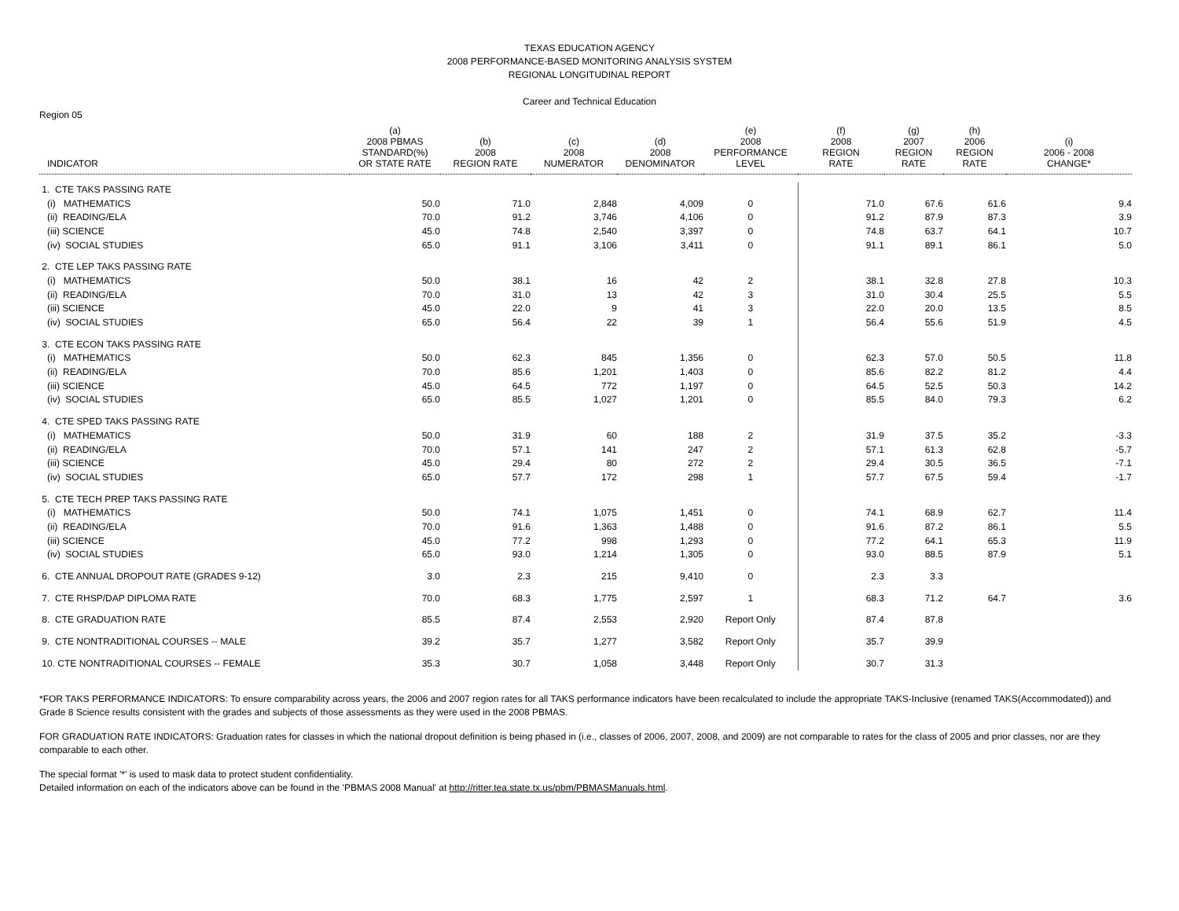TEXAS EDUCATION AGENCY
2008 PERFORMANCE-BASED MONITORING ANALYSIS SYSTEM
REGIONAL LONGITUDINAL REPORT
Career and Technical Education
Region 05
| INDICATOR | (a) 2008 PBMAS STANDARD(%) OR STATE RATE | (b) 2008 REGION RATE | (c) 2008 NUMERATOR | (d) 2008 DENOMINATOR | (e) 2008 PERFORMANCE LEVEL | (f) 2008 REGION RATE | (g) 2007 REGION RATE | (h) 2006 REGION RATE | (i) 2006 - 2008 CHANGE* |
| --- | --- | --- | --- | --- | --- | --- | --- | --- | --- |
| 1. CTE TAKS PASSING RATE | | | | | | | | | |
| (i) MATHEMATICS | 50.0 | 71.0 | 2,848 | 4,009 | 0 | 71.0 | 67.6 | 61.6 | 9.4 |
| (ii) READING/ELA | 70.0 | 91.2 | 3,746 | 4,106 | 0 | 91.2 | 87.9 | 87.3 | 3.9 |
| (iii) SCIENCE | 45.0 | 74.8 | 2,540 | 3,397 | 0 | 74.8 | 63.7 | 64.1 | 10.7 |
| (iv) SOCIAL STUDIES | 65.0 | 91.1 | 3,106 | 3,411 | 0 | 91.1 | 89.1 | 86.1 | 5.0 |
| 2. CTE LEP TAKS PASSING RATE | | | | | | | | | |
| (i) MATHEMATICS | 50.0 | 38.1 | 16 | 42 | 2 | 38.1 | 32.8 | 27.8 | 10.3 |
| (ii) READING/ELA | 70.0 | 31.0 | 13 | 42 | 3 | 31.0 | 30.4 | 25.5 | 5.5 |
| (iii) SCIENCE | 45.0 | 22.0 | 9 | 41 | 3 | 22.0 | 20.0 | 13.5 | 8.5 |
| (iv) SOCIAL STUDIES | 65.0 | 56.4 | 22 | 39 | 1 | 56.4 | 55.6 | 51.9 | 4.5 |
| 3. CTE ECON TAKS PASSING RATE | | | | | | | | | |
| (i) MATHEMATICS | 50.0 | 62.3 | 845 | 1,356 | 0 | 62.3 | 57.0 | 50.5 | 11.8 |
| (ii) READING/ELA | 70.0 | 85.6 | 1,201 | 1,403 | 0 | 85.6 | 82.2 | 81.2 | 4.4 |
| (iii) SCIENCE | 45.0 | 64.5 | 772 | 1,197 | 0 | 64.5 | 52.5 | 50.3 | 14.2 |
| (iv) SOCIAL STUDIES | 65.0 | 85.5 | 1,027 | 1,201 | 0 | 85.5 | 84.0 | 79.3 | 6.2 |
| 4. CTE SPED TAKS PASSING RATE | | | | | | | | | |
| (i) MATHEMATICS | 50.0 | 31.9 | 60 | 188 | 2 | 31.9 | 37.5 | 35.2 | -3.3 |
| (ii) READING/ELA | 70.0 | 57.1 | 141 | 247 | 2 | 57.1 | 61.3 | 62.8 | -5.7 |
| (iii) SCIENCE | 45.0 | 29.4 | 80 | 272 | 2 | 29.4 | 30.5 | 36.5 | -7.1 |
| (iv) SOCIAL STUDIES | 65.0 | 57.7 | 172 | 298 | 1 | 57.7 | 67.5 | 59.4 | -1.7 |
| 5. CTE TECH PREP TAKS PASSING RATE | | | | | | | | | |
| (i) MATHEMATICS | 50.0 | 74.1 | 1,075 | 1,451 | 0 | 74.1 | 68.9 | 62.7 | 11.4 |
| (ii) READING/ELA | 70.0 | 91.6 | 1,363 | 1,488 | 0 | 91.6 | 87.2 | 86.1 | 5.5 |
| (iii) SCIENCE | 45.0 | 77.2 | 998 | 1,293 | 0 | 77.2 | 64.1 | 65.3 | 11.9 |
| (iv) SOCIAL STUDIES | 65.0 | 93.0 | 1,214 | 1,305 | 0 | 93.0 | 88.5 | 87.9 | 5.1 |
| 6. CTE ANNUAL DROPOUT RATE (GRADES 9-12) | 3.0 | 2.3 | 215 | 9,410 | 0 | 2.3 | 3.3 | | |
| 7. CTE RHSP/DAP DIPLOMA RATE | 70.0 | 68.3 | 1,775 | 2,597 | 1 | 68.3 | 71.2 | 64.7 | 3.6 |
| 8. CTE GRADUATION RATE | 85.5 | 87.4 | 2,553 | 2,920 | Report Only | 87.4 | 87.8 | | |
| 9. CTE NONTRADITIONAL COURSES -- MALE | 39.2 | 35.7 | 1,277 | 3,582 | Report Only | 35.7 | 39.9 | | |
| 10. CTE NONTRADITIONAL COURSES -- FEMALE | 35.3 | 30.7 | 1,058 | 3,448 | Report Only | 30.7 | 31.3 | | |
*FOR TAKS PERFORMANCE INDICATORS: To ensure comparability across years, the 2006 and 2007 region rates for all TAKS performance indicators have been recalculated to include the appropriate TAKS-Inclusive (renamed TAKS(Accommodated)) and Grade 8 Science results consistent with the grades and subjects of those assessments as they were used in the 2008 PBMAS.
FOR GRADUATION RATE INDICATORS: Graduation rates for classes in which the national dropout definition is being phased in (i.e., classes of 2006, 2007, 2008, and 2009) are not comparable to rates for the class of 2005 and prior classes, nor are they comparable to each other.
The special format '*' is used to mask data to protect student confidentiality.
Detailed information on each of the indicators above can be found in the 'PBMAS 2008 Manual' at http://ritter.tea.state.tx.us/pbm/PBMASManuals.html.